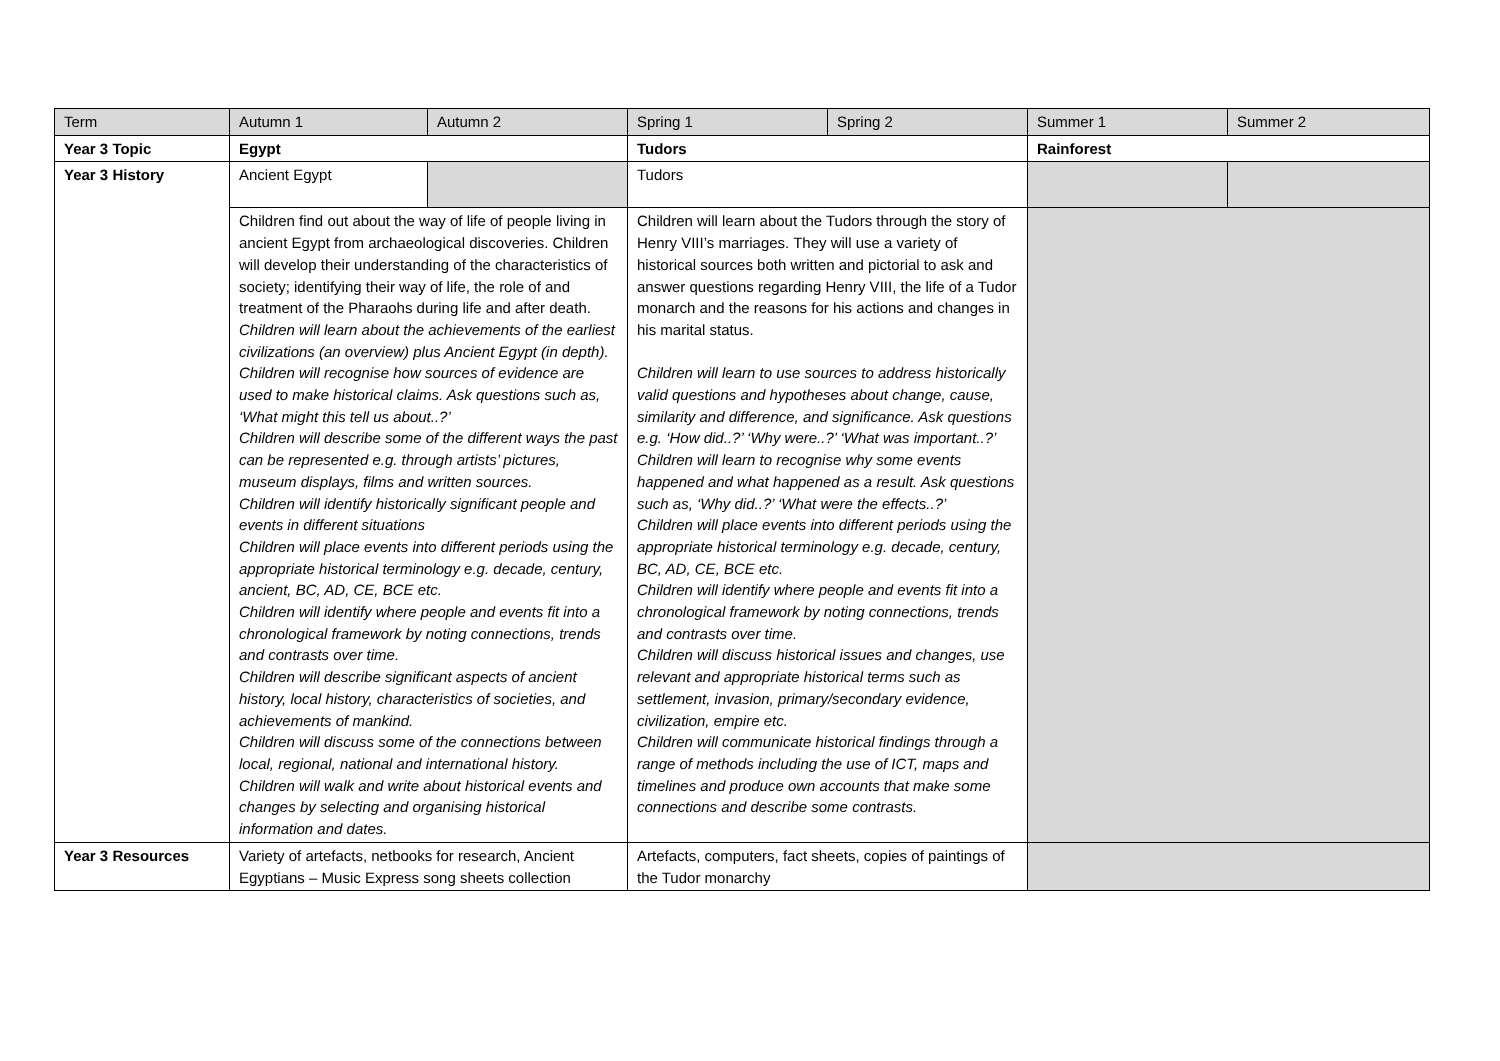| Term | Autumn 1 | Autumn 2 | Spring 1 | Spring 2 | Summer 1 | Summer 2 |
| Year 3 Topic | Egypt | | Tudors | | Rainforest | |
| Year 3 History | Ancient Egypt | | Tudors | | | |
| | Children find out about the way of life of people living in ancient Egypt from archaeological discoveries. Children will develop their understanding of the characteristics of society; identifying their way of life, the role of and treatment of the Pharaohs during life and after death. Children will learn about the achievements of the earliest civilizations (an overview) plus Ancient Egypt (in depth). Children will recognise how sources of evidence are used to make historical claims. Ask questions such as, ‘What might this tell us about..?’ Children will describe some of the different ways the past can be represented e.g. through artists’ pictures, museum displays, films and written sources. Children will identify historically significant people and events in different situations Children will place events into different periods using the appropriate historical terminology e.g. decade, century, ancient, BC, AD, CE, BCE etc. Children will identify where people and events fit into a chronological framework by noting connections, trends and contrasts over time. Children will describe significant aspects of ancient history, local history, characteristics of societies, and achievements of mankind. Children will discuss some of the connections between local, regional, national and international history. Children will walk and write about historical events and changes by selecting and organising historical information and dates. | | Children will learn about the Tudors through the story of Henry VIII’s marriages. They will use a variety of historical sources both written and pictorial to ask and answer questions regarding Henry VIII, the life of a Tudor monarch and the reasons for his actions and changes in his marital status. Children will learn to use sources to address historically valid questions and hypotheses about change, cause, similarity and difference, and significance. Ask questions e.g. ‘How did..?’ ‘Why were..?’ ‘What was important..?’ Children will learn to recognise why some events happened and what happened as a result. Ask questions such as, ‘Why did..?’ ‘What were the effects..?’ Children will place events into different periods using the appropriate historical terminology e.g. decade, century, BC, AD, CE, BCE etc. Children will identify where people and events fit into a chronological framework by noting connections, trends and contrasts over time. Children will discuss historical issues and changes, use relevant and appropriate historical terms such as settlement, invasion, primary/secondary evidence, civilization, empire etc. Children will communicate historical findings through a range of methods including the use of ICT, maps and timelines and produce own accounts that make some connections and describe some contrasts. | | | |
| Year 3 Resources | Variety of artefacts, netbooks for research, Ancient Egyptians – Music Express song sheets collection | | Artefacts, computers, fact sheets, copies of paintings of the Tudor monarchy | | | |